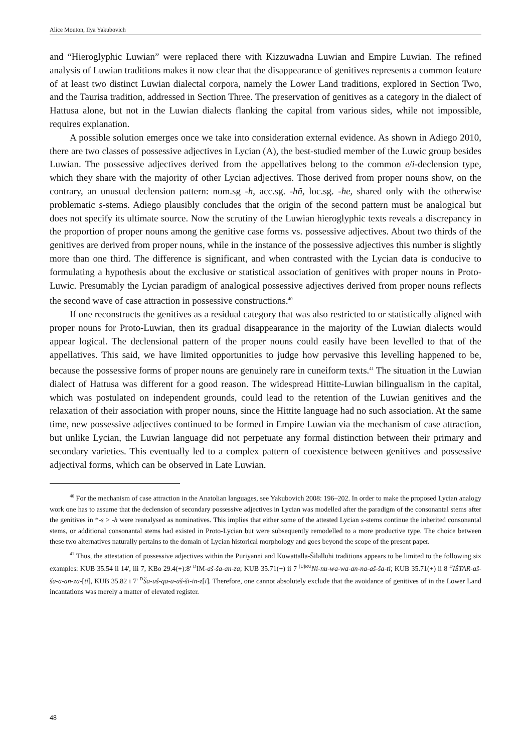Alice Mouton, Ilya Yakubovich
and “Hieroglyphic Luwian” were replaced there with Kizzuwadna Luwian and Empire Luwian. The refined analysis of Luwian traditions makes it now clear that the disappearance of genitives represents a common feature of at least two distinct Luwian dialectal corpora, namely the Lower Land traditions, explored in Section Two, and the Taurisa tradition, addressed in Section Three. The preservation of genitives as a category in the dialect of Hattusa alone, but not in the Luwian dialects flanking the capital from various sides, while not impossible, requires explanation.
A possible solution emerges once we take into consideration external evidence. As shown in Adiego 2010, there are two classes of possessive adjectives in Lycian (A), the best-studied member of the Luwic group besides Luwian. The possessive adjectives derived from the appellatives belong to the common e/i-declension type, which they share with the majority of other Lycian adjectives. Those derived from proper nouns show, on the contrary, an unusual declension pattern: nom.sg -h, acc.sg. -hñ, loc.sg. -he, shared only with the otherwise problematic s-stems. Adiego plausibly concludes that the origin of the second pattern must be analogical but does not specify its ultimate source. Now the scrutiny of the Luwian hieroglyphic texts reveals a discrepancy in the proportion of proper nouns among the genitive case forms vs. possessive adjectives. About two thirds of the genitives are derived from proper nouns, while in the instance of the possessive adjectives this number is slightly more than one third. The difference is significant, and when contrasted with the Lycian data is conducive to formulating a hypothesis about the exclusive or statistical association of genitives with proper nouns in Proto-Luwic. Presumably the Lycian paradigm of analogical possessive adjectives derived from proper nouns reflects the second wave of case attraction in possessive constructions.<sup>40</sup>
If one reconstructs the genitives as a residual category that was also restricted to or statistically aligned with proper nouns for Proto-Luwian, then its gradual disappearance in the majority of the Luwian dialects would appear logical. The declensional pattern of the proper nouns could easily have been levelled to that of the appellatives. This said, we have limited opportunities to judge how pervasive this levelling happened to be, because the possessive forms of proper nouns are genuinely rare in cuneiform texts.<sup>41</sup> The situation in the Luwian dialect of Hattusa was different for a good reason. The widespread Hittite-Luwian bilingualism in the capital, which was postulated on independent grounds, could lead to the retention of the Luwian genitives and the relaxation of their association with proper nouns, since the Hittite language had no such association. At the same time, new possessive adjectives continued to be formed in Empire Luwian via the mechanism of case attraction, but unlike Lycian, the Luwian language did not perpetuate any formal distinction between their primary and secondary varieties. This eventually led to a complex pattern of coexistence between genitives and possessive adjectival forms, which can be observed in Late Luwian.
<sup>40</sup> For the mechanism of case attraction in the Anatolian languages, see Yakubovich 2008: 196–202. In order to make the proposed Lycian analogy work one has to assume that the declension of secondary possessive adjectives in Lycian was modelled after the paradigm of the consonantal stems after the genitives in *-s > -h were reanalysed as nominatives. This implies that either some of the attested Lycian s-stems continue the inherited consonantal stems, or additional consonantal stems had existed in Proto-Lycian but were subsequently remodelled to a more productive type. The choice between these two alternatives naturally pertains to the domain of Lycian historical morphology and goes beyond the scope of the present paper.
<sup>41</sup> Thus, the attestation of possessive adjectives within the Puriyanni and Kuwattalla-Šilalluhi traditions appears to be limited to the following six examples: KUB 35.54 ii 14', iii 7, KBo 29.4(+):8' <sup>D</sup>IM-aš-ša-an-za; KUB 35.71(+) ii 7 <sup>[U]RU</sup>Ni-nu-wa-wa-an-na-aš-ša-ti; KUB 35.71(+) ii 8 <sup>D</sup>IŠTAR-aš-ša-a-an-za-[ti], KUB 35.82 i 7' <sup>D</sup>Ša-uš-qa-a-aš-ši-in-z[i]. Therefore, one cannot absolutely exclude that the avoidance of genitives of in the Lower Land incantations was merely a matter of elevated register.
48